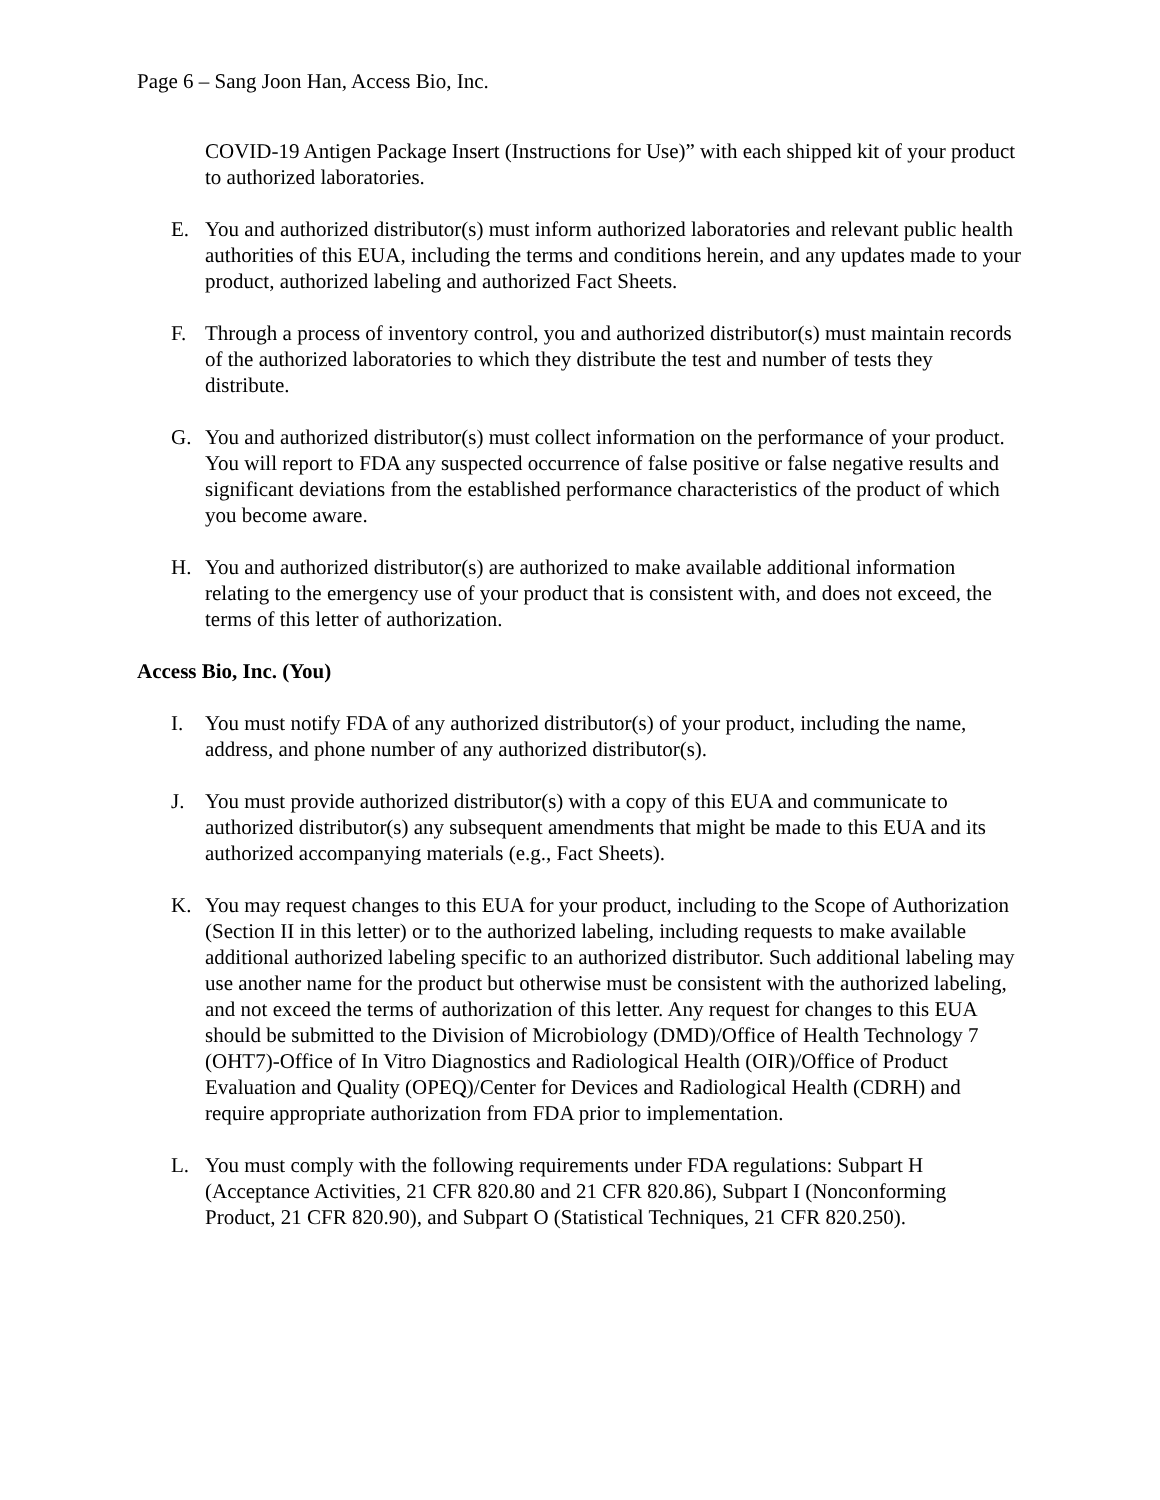Page 6 – Sang Joon Han, Access Bio, Inc.
COVID-19 Antigen Package Insert (Instructions for Use)” with each shipped kit of your product to authorized laboratories.
E. You and authorized distributor(s) must inform authorized laboratories and relevant public health authorities of this EUA, including the terms and conditions herein, and any updates made to your product, authorized labeling and authorized Fact Sheets.
F. Through a process of inventory control, you and authorized distributor(s) must maintain records of the authorized laboratories to which they distribute the test and number of tests they distribute.
G. You and authorized distributor(s) must collect information on the performance of your product. You will report to FDA any suspected occurrence of false positive or false negative results and significant deviations from the established performance characteristics of the product of which you become aware.
H. You and authorized distributor(s) are authorized to make available additional information relating to the emergency use of your product that is consistent with, and does not exceed, the terms of this letter of authorization.
Access Bio, Inc. (You)
I. You must notify FDA of any authorized distributor(s) of your product, including the name, address, and phone number of any authorized distributor(s).
J. You must provide authorized distributor(s) with a copy of this EUA and communicate to authorized distributor(s) any subsequent amendments that might be made to this EUA and its authorized accompanying materials (e.g., Fact Sheets).
K. You may request changes to this EUA for your product, including to the Scope of Authorization (Section II in this letter) or to the authorized labeling, including requests to make available additional authorized labeling specific to an authorized distributor. Such additional labeling may use another name for the product but otherwise must be consistent with the authorized labeling, and not exceed the terms of authorization of this letter. Any request for changes to this EUA should be submitted to the Division of Microbiology (DMD)/Office of Health Technology 7 (OHT7)-Office of In Vitro Diagnostics and Radiological Health (OIR)/Office of Product Evaluation and Quality (OPEQ)/Center for Devices and Radiological Health (CDRH) and require appropriate authorization from FDA prior to implementation.
L. You must comply with the following requirements under FDA regulations: Subpart H (Acceptance Activities, 21 CFR 820.80 and 21 CFR 820.86), Subpart I (Nonconforming Product, 21 CFR 820.90), and Subpart O (Statistical Techniques, 21 CFR 820.250).